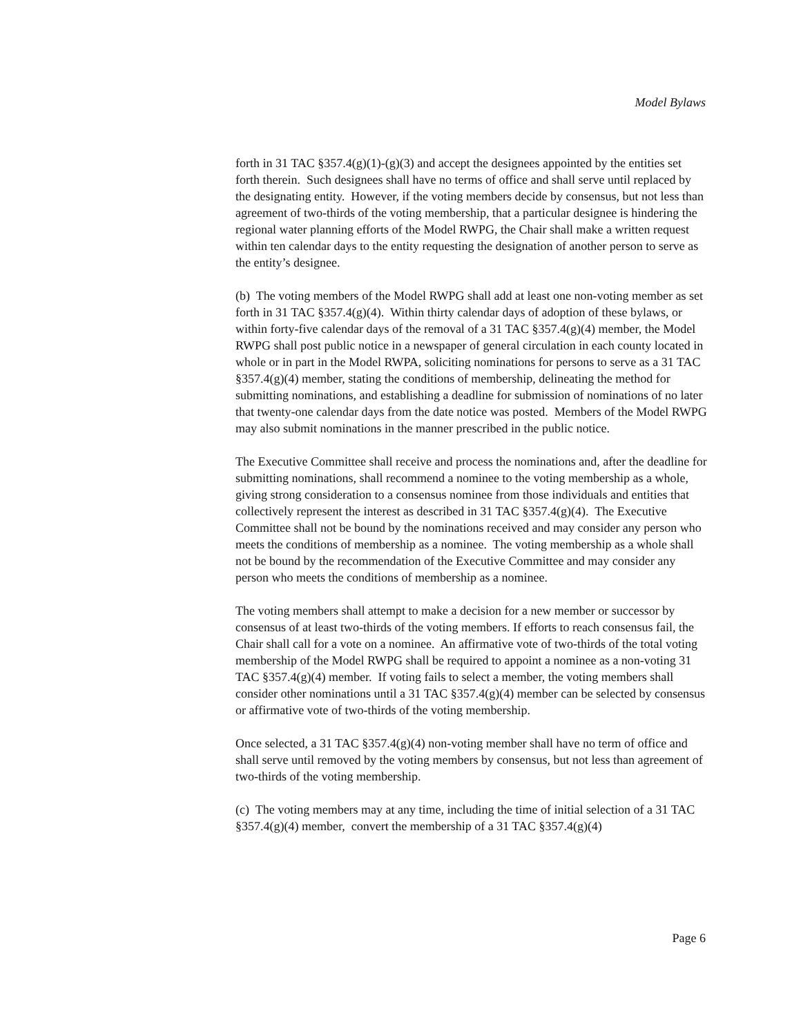Model Bylaws
forth in 31 TAC §357.4(g)(1)-(g)(3) and accept the designees appointed by the entities set forth therein. Such designees shall have no terms of office and shall serve until replaced by the designating entity. However, if the voting members decide by consensus, but not less than agreement of two-thirds of the voting membership, that a particular designee is hindering the regional water planning efforts of the Model RWPG, the Chair shall make a written request within ten calendar days to the entity requesting the designation of another person to serve as the entity’s designee.
(b) The voting members of the Model RWPG shall add at least one non-voting member as set forth in 31 TAC §357.4(g)(4). Within thirty calendar days of adoption of these bylaws, or within forty-five calendar days of the removal of a 31 TAC §357.4(g)(4) member, the Model RWPG shall post public notice in a newspaper of general circulation in each county located in whole or in part in the Model RWPA, soliciting nominations for persons to serve as a 31 TAC §357.4(g)(4) member, stating the conditions of membership, delineating the method for submitting nominations, and establishing a deadline for submission of nominations of no later that twenty-one calendar days from the date notice was posted. Members of the Model RWPG may also submit nominations in the manner prescribed in the public notice.
The Executive Committee shall receive and process the nominations and, after the deadline for submitting nominations, shall recommend a nominee to the voting membership as a whole, giving strong consideration to a consensus nominee from those individuals and entities that collectively represent the interest as described in 31 TAC §357.4(g)(4). The Executive Committee shall not be bound by the nominations received and may consider any person who meets the conditions of membership as a nominee. The voting membership as a whole shall not be bound by the recommendation of the Executive Committee and may consider any person who meets the conditions of membership as a nominee.
The voting members shall attempt to make a decision for a new member or successor by consensus of at least two-thirds of the voting members. If efforts to reach consensus fail, the Chair shall call for a vote on a nominee. An affirmative vote of two-thirds of the total voting membership of the Model RWPG shall be required to appoint a nominee as a non-voting 31 TAC §357.4(g)(4) member. If voting fails to select a member, the voting members shall consider other nominations until a 31 TAC §357.4(g)(4) member can be selected by consensus or affirmative vote of two-thirds of the voting membership.
Once selected, a 31 TAC §357.4(g)(4) non-voting member shall have no term of office and shall serve until removed by the voting members by consensus, but not less than agreement of two-thirds of the voting membership.
(c) The voting members may at any time, including the time of initial selection of a 31 TAC §357.4(g)(4) member, convert the membership of a 31 TAC §357.4(g)(4)
Page 6